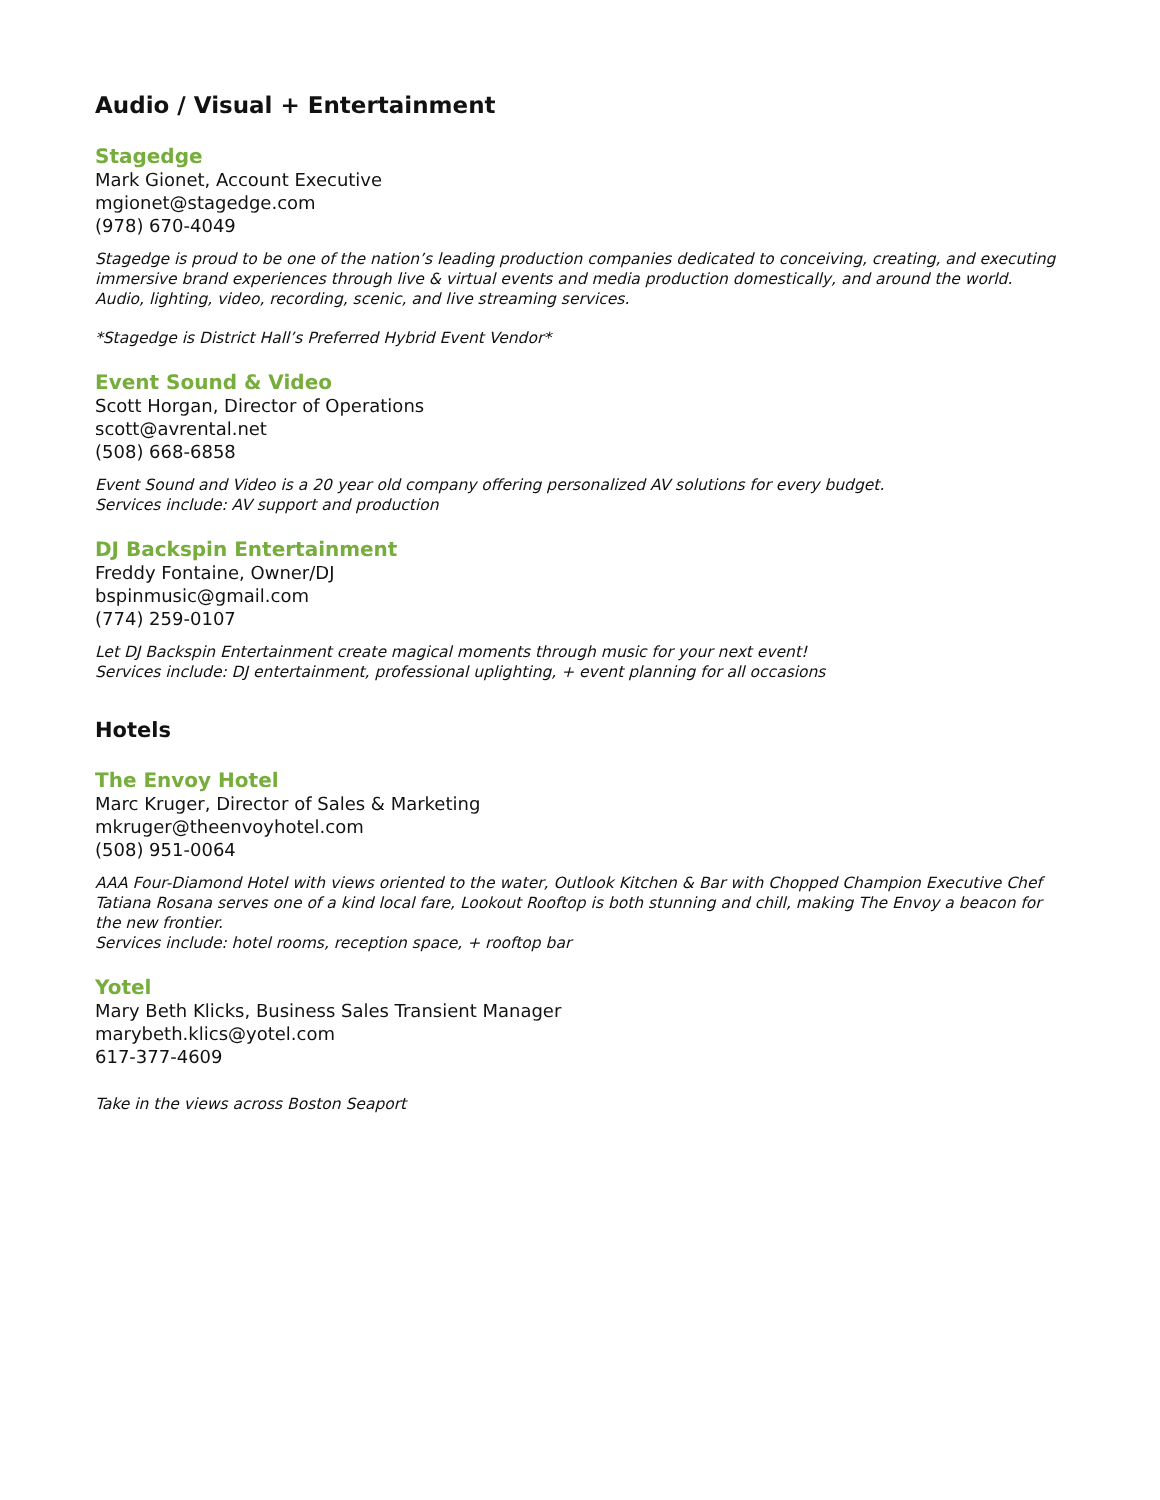Audio / Visual + Entertainment
Stagedge
Mark Gionet, Account Executive
mgionet@stagedge.com
(978) 670-4049
Stagedge is proud to be one of the nation’s leading production companies dedicated to conceiving, creating, and executing immersive brand experiences through live & virtual events and media production domestically, and around the world. Audio, lighting, video, recording, scenic, and live streaming services.
*Stagedge is District Hall’s Preferred Hybrid Event Vendor*
Event Sound & Video
Scott Horgan, Director of Operations
scott@avrental.net
(508) 668-6858
Event Sound and Video is a 20 year old company offering personalized AV solutions for every budget.
Services include: AV support and production
DJ Backspin Entertainment
Freddy Fontaine, Owner/DJ
bspinmusic@gmail.com
(774) 259-0107
Let DJ Backspin Entertainment create magical moments through music for your next event!
Services include: DJ entertainment, professional uplighting, + event planning for all occasions
Hotels
The Envoy Hotel
Marc Kruger, Director of Sales & Marketing
mkruger@theenvoyhotel.com
(508) 951-0064
AAA Four-Diamond Hotel with views oriented to the water, Outlook Kitchen & Bar with Chopped Champion Executive Chef Tatiana Rosana serves one of a kind local fare, Lookout Rooftop is both stunning and chill, making The Envoy a beacon for the new frontier.
Services include: hotel rooms, reception space, + rooftop bar
Yotel
Mary Beth Klicks, Business Sales Transient Manager
marybeth.klics@yotel.com
617-377-4609
Take in the views across Boston Seaport